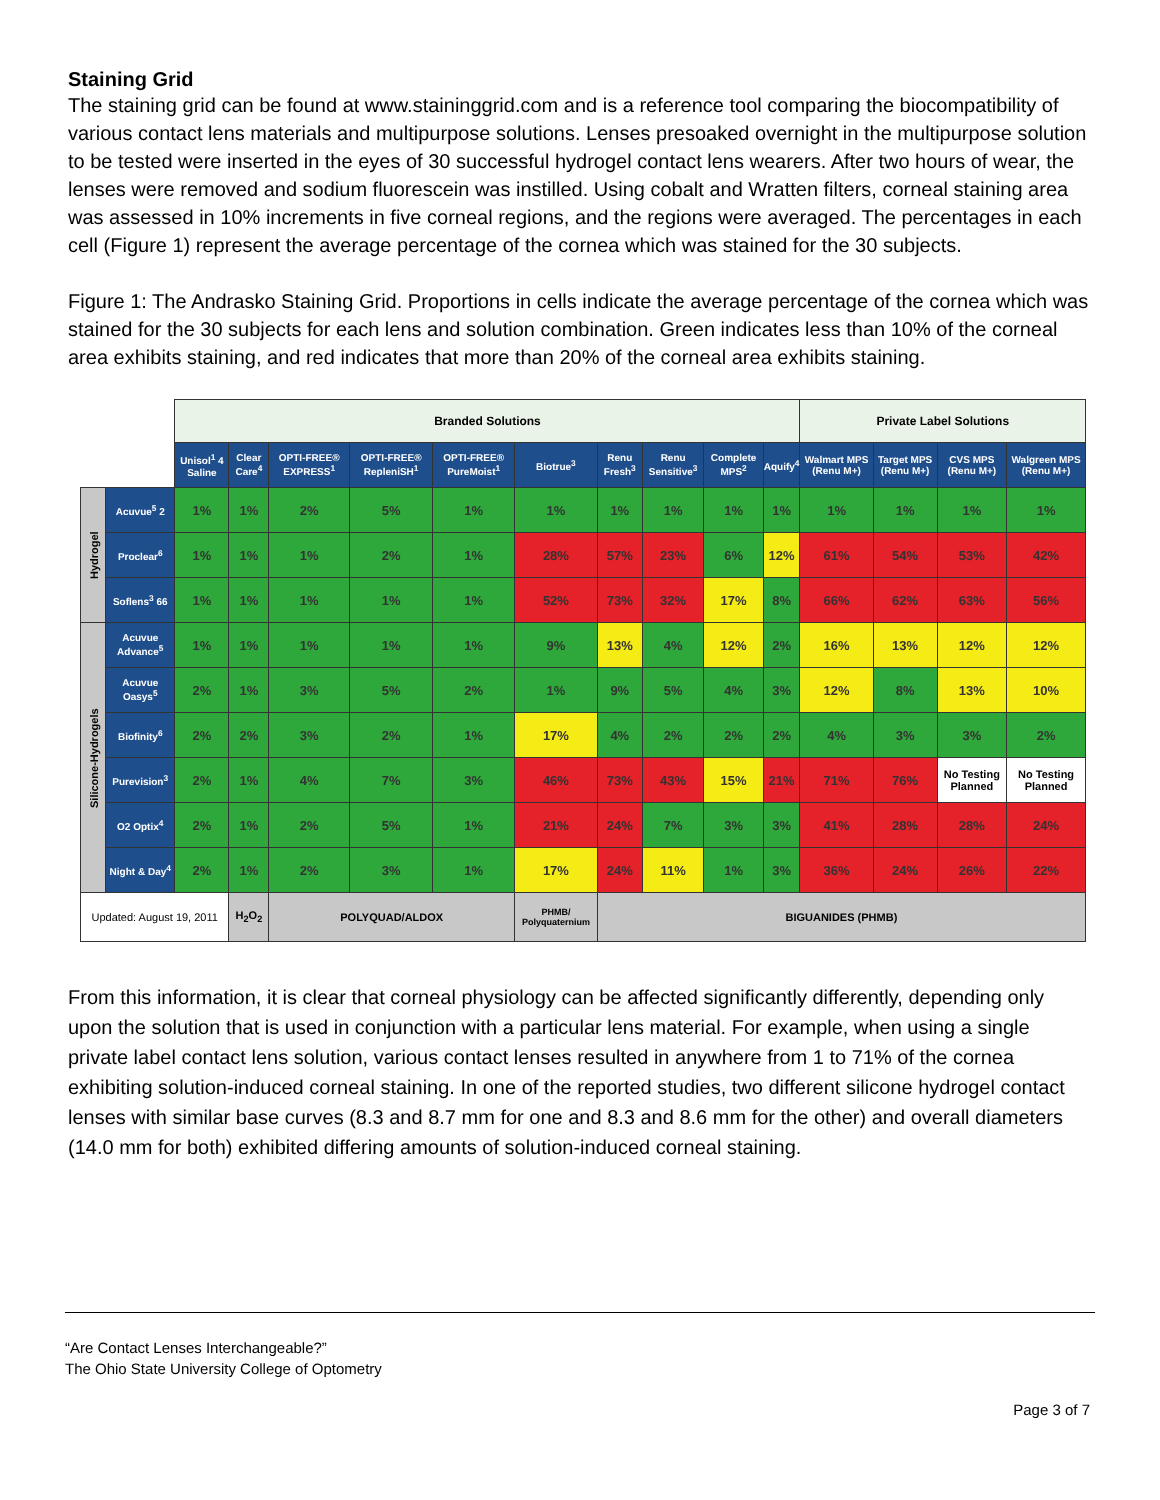Staining Grid
The staining grid can be found at www.staininggrid.com and is a reference tool comparing the biocompatibility of various contact lens materials and multipurpose solutions. Lenses presoaked overnight in the multipurpose solution to be tested were inserted in the eyes of 30 successful hydrogel contact lens wearers. After two hours of wear, the lenses were removed and sodium fluorescein was instilled. Using cobalt and Wratten filters, corneal staining area was assessed in 10% increments in five corneal regions, and the regions were averaged. The percentages in each cell (Figure 1) represent the average percentage of the cornea which was stained for the 30 subjects.
Figure 1: The Andrasko Staining Grid. Proportions in cells indicate the average percentage of the cornea which was stained for the 30 subjects for each lens and solution combination. Green indicates less than 10% of the corneal area exhibits staining, and red indicates that more than 20% of the corneal area exhibits staining.
| | | Branded Solutions | | | | | | | | | | Private Label Solutions | | | |
| | | Unisol<sup>1</sup> 4 Saline | Clear Care<sup>4</sup> | OPTI-FREE® EXPRESS<sup>1</sup> | OPTI-FREE® RepleniSH<sup>1</sup> | OPTI-FREE® PureMoist<sup>1</sup> | Biotrue<sup>3</sup> | Renu Fresh<sup>3</sup> | Renu Sensitive<sup>3</sup> | Complete MPS<sup>2</sup> | Aquify<sup>4</sup> | Walmart MPS (Renu M+) | Target MPS (Renu M+) | CVS MPS (Renu M+) | Walgreen MPS (Renu M+) |
| Hydrogel | Acuvue<sup>5</sup> 2 | 1% | 1% | 2% | 5% | 1% | 1% | 1% | 1% | 1% | 1% | 1% | 1% | 1% | 1% |
| | Proclear<sup>6</sup> | 1% | 1% | 1% | 2% | 1% | 28% | 57% | 23% | 6% | 12% | 61% | 54% | 53% | 42% |
| | Soflens<sup>3</sup> 66 | 1% | 1% | 1% | 1% | 1% | 52% | 73% | 32% | 17% | 8% | 66% | 62% | 63% | 56% |
| Silicone-Hydrogels | Acuvue Advance<sup>5</sup> | 1% | 1% | 1% | 1% | 1% | 9% | 13% | 4% | 12% | 2% | 16% | 13% | 12% | 12% |
| | Acuvue Oasys<sup>5</sup> | 2% | 1% | 3% | 5% | 2% | 1% | 9% | 5% | 4% | 3% | 12% | 8% | 13% | 10% |
| | Biofinity<sup>6</sup> | 2% | 2% | 3% | 2% | 1% | 17% | 4% | 2% | 2% | 2% | 4% | 3% | 3% | 2% |
| | Purevision<sup>3</sup> | 2% | 1% | 4% | 7% | 3% | 46% | 73% | 43% | 15% | 21% | 71% | 76% | No Testing Planned | No Testing Planned |
| | O2 Optix<sup>4</sup> | 2% | 1% | 2% | 5% | 1% | 21% | 24% | 7% | 3% | 3% | 41% | 28% | 28% | 24% |
| | Night & Day<sup>4</sup> | 2% | 1% | 2% | 3% | 1% | 17% | 24% | 11% | 1% | 3% | 36% | 24% | 26% | 22% |
| Updated: August 19, 2011 | | | H<sub>2</sub>O<sub>2</sub> | POLYQUAD/ALDOX | | | PHMB/ Polyquaternium | BIGUANIDES (PHMB) | | | | | | | |
From this information, it is clear that corneal physiology can be affected significantly differently, depending only upon the solution that is used in conjunction with a particular lens material. For example, when using a single private label contact lens solution, various contact lenses resulted in anywhere from 1 to 71% of the cornea exhibiting solution-induced corneal staining. In one of the reported studies, two different silicone hydrogel contact lenses with similar base curves (8.3 and 8.7 mm for one and 8.3 and 8.6 mm for the other) and overall diameters (14.0 mm for both) exhibited differing amounts of solution-induced corneal staining.
“Are Contact Lenses Interchangeable?”
The Ohio State University College of Optometry
Page 3 of 7